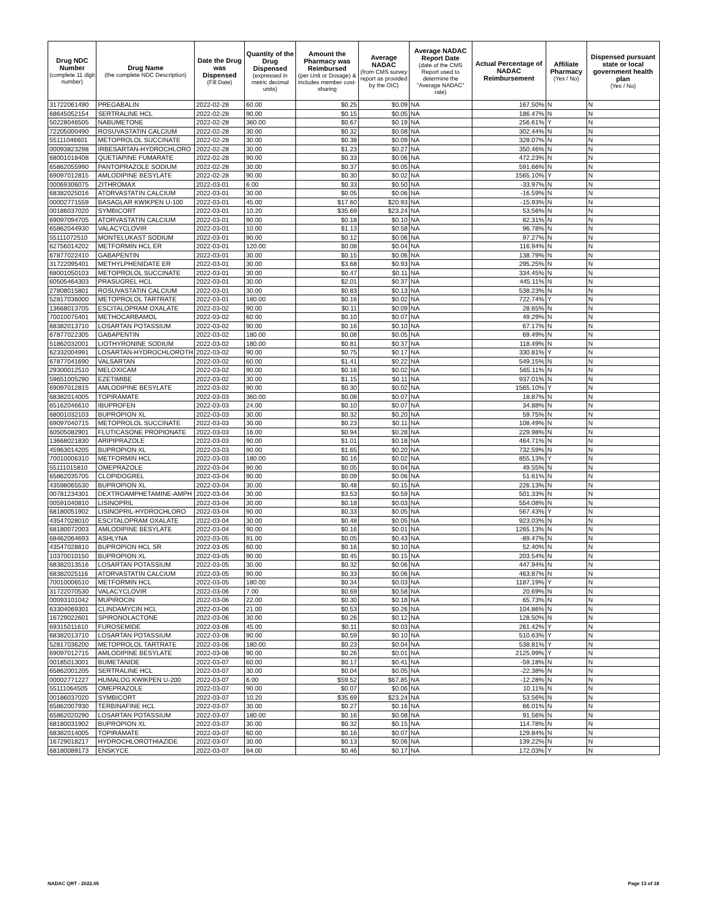| Drug NDC Number (complete 11 digit number) | Drug Name (the complete NDC Description) | Date the Drug was Dispensed (Fill Date) | Quantity of the Drug Dispensed (expressed in metric decimal units) | Amount the Pharmacy was Reimbursed (per Unit or Dosage) & includes member cost-sharing | Average NADAC (from CMS survey report as provided by the OIC) | Average NADAC Report Date (date of the CMS Report used to determine the "Average NADAC" rate) | Actual Percentage of NADAC Reimbursement | Affiliate Pharmacy (Yes / No) | Dispensed pursuant state or local government health plan (Yes / No) |
| --- | --- | --- | --- | --- | --- | --- | --- | --- | --- |
| 31722061490 | PREGABALIN | 2022-02-28 | 60.00 | $0.25 | $0.09 | NA | 167.50% | N | N |
| 68645052154 | SERTRALINE HCL | 2022-02-28 | 90.00 | $0.15 | $0.05 | NA | 186.47% | N | N |
| 50228046505 | NABUMETONE | 2022-02-28 | 360.00 | $0.67 | $0.19 | NA | 256.61% | Y | N |
| 72205000490 | ROSUVASTATIN CALCIUM | 2022-02-28 | 30.00 | $0.32 | $0.08 | NA | 302.44% | N | N |
| 55111046601 | METOPROLOL SUCCINATE | 2022-02-28 | 30.00 | $0.38 | $0.09 | NA | 328.07% | N | N |
| 00093823298 | IRBESARTAN-HYDROCHLORO | 2022-02-28 | 30.00 | $1.23 | $0.27 | NA | 350.46% | N | N |
| 68001018408 | QUETIAPINE FUMARATE | 2022-02-28 | 90.00 | $0.33 | $0.06 | NA | 472.23% | N | N |
| 65862055990 | PANTOPRAZOLE SODIUM | 2022-02-28 | 30.00 | $0.37 | $0.05 | NA | 591.66% | N | N |
| 69097012815 | AMLODIPINE BESYLATE | 2022-02-28 | 90.00 | $0.30 | $0.02 | NA | 1565.10% | Y | N |
| 00069306075 | ZITHROMAX | 2022-03-01 | 6.00 | $0.33 | $0.50 | NA | -33.97% | N | N |
| 68382025016 | ATORVASTATIN CALCIUM | 2022-03-01 | 30.00 | $0.05 | $0.06 | NA | -16.59% | N | N |
| 00002771559 | BASAGLAR KWIKPEN U-100 | 2022-03-01 | 45.00 | $17.60 | $20.93 | NA | -15.93% | N | N |
| 00186037020 | SYMBICORT | 2022-03-01 | 10.20 | $35.69 | $23.24 | NA | 53.56% | N | N |
| 69097094705 | ATORVASTATIN CALCIUM | 2022-03-01 | 90.00 | $0.18 | $0.10 | NA | 82.31% | N | N |
| 65862044930 | VALACYCLOVIR | 2022-03-01 | 10.00 | $1.13 | $0.58 | NA | 96.78% | N | N |
| 55111072510 | MONTELUKAST SODIUM | 2022-03-01 | 90.00 | $0.12 | $0.06 | NA | 97.27% | N | N |
| 62756014202 | METFORMIN HCL ER | 2022-03-01 | 120.00 | $0.08 | $0.04 | NA | 116.94% | N | N |
| 67877022410 | GABAPENTIN | 2022-03-01 | 30.00 | $0.15 | $0.06 | NA | 138.79% | N | N |
| 31722095401 | METHYLPHENIDATE ER | 2022-03-01 | 30.00 | $3.68 | $0.93 | NA | 295.25% | N | N |
| 68001050103 | METOPROLOL SUCCINATE | 2022-03-01 | 30.00 | $0.47 | $0.11 | NA | 334.45% | N | N |
| 60505464303 | PRASUGREL HCL | 2022-03-01 | 30.00 | $2.01 | $0.37 | NA | 445.11% | N | N |
| 27808015801 | ROSUVASTATIN CALCIUM | 2022-03-01 | 30.00 | $0.83 | $0.13 | NA | 538.23% | N | N |
| 52817036000 | METOPROLOL TARTRATE | 2022-03-01 | 180.00 | $0.16 | $0.02 | NA | 722.74% | Y | N |
| 13668013705 | ESCITALOPRAM OXALATE | 2022-03-02 | 90.00 | $0.11 | $0.09 | NA | 28.65% | N | N |
| 70010075401 | METHOCARBAMOL | 2022-03-02 | 60.00 | $0.10 | $0.07 | NA | 49.29% | N | N |
| 68382013710 | LOSARTAN POTASSIUM | 2022-03-02 | 90.00 | $0.16 | $0.10 | NA | 67.17% | N | N |
| 67877022305 | GABAPENTIN | 2022-03-02 | 180.00 | $0.08 | $0.05 | NA | 69.49% | N | N |
| 51862032001 | LIOTHYRONINE SODIUM | 2022-03-02 | 180.00 | $0.81 | $0.37 | NA | 118.49% | N | N |
| 62332004991 | LOSARTAN-HYDROCHLOROTH | 2022-03-02 | 90.00 | $0.75 | $0.17 | NA | 330.81% | Y | N |
| 67877041690 | VALSARTAN | 2022-03-02 | 60.00 | $1.41 | $0.22 | NA | 549.15% | N | N |
| 29300012510 | MELOXICAM | 2022-03-02 | 90.00 | $0.16 | $0.02 | NA | 565.11% | N | N |
| 59651005290 | EZETIMIBE | 2022-03-02 | 30.00 | $1.15 | $0.11 | NA | 937.01% | N | N |
| 69097012815 | AMLODIPINE BESYLATE | 2022-03-02 | 90.00 | $0.30 | $0.02 | NA | 1565.10% | Y | N |
| 68382014005 | TOPIRAMATE | 2022-03-03 | 360.00 | $0.08 | $0.07 | NA | 18.87% | N | N |
| 65162046610 | IBUPROFEN | 2022-03-03 | 24.00 | $0.10 | $0.07 | NA | 34.88% | N | N |
| 68001032103 | BUPROPION XL | 2022-03-03 | 30.00 | $0.32 | $0.20 | NA | 59.75% | N | N |
| 69097040715 | METOPROLOL SUCCINATE | 2022-03-03 | 30.00 | $0.23 | $0.11 | NA | 108.49% | N | N |
| 60505082901 | FLUTICASONE PROPIONATE | 2022-03-03 | 16.00 | $0.94 | $0.28 | NA | 229.98% | N | N |
| 13668021830 | ARIPIPRAZOLE | 2022-03-03 | 90.00 | $1.01 | $0.18 | NA | 464.71% | N | N |
| 45963014205 | BUPROPION XL | 2022-03-03 | 90.00 | $1.65 | $0.20 | NA | 732.59% | N | N |
| 70010006310 | METFORMIN HCL | 2022-03-03 | 180.00 | $0.16 | $0.02 | NA | 855.13% | Y | N |
| 55111015810 | OMEPRAZOLE | 2022-03-04 | 90.00 | $0.05 | $0.04 | NA | 49.55% | N | N |
| 65862035705 | CLOPIDOGREL | 2022-03-04 | 90.00 | $0.09 | $0.06 | NA | 51.61% | N | N |
| 43598065530 | BUPROPION XL | 2022-03-04 | 30.00 | $0.48 | $0.15 | NA | 226.13% | N | N |
| 00781234301 | DEXTROAMPHETAMINE-AMPH | 2022-03-04 | 30.00 | $3.53 | $0.59 | NA | 501.33% | N | N |
| 00591040810 | LISINOPRIL | 2022-03-04 | 30.00 | $0.18 | $0.03 | NA | 554.08% | N | N |
| 68180051902 | LISINOPRIL-HYDROCHLORO | 2022-03-04 | 90.00 | $0.33 | $0.05 | NA | 567.43% | Y | N |
| 43547028010 | ESCITALOPRAM OXALATE | 2022-03-04 | 30.00 | $0.48 | $0.05 | NA | 923.03% | N | N |
| 68180072003 | AMLODIPINE BESYLATE | 2022-03-04 | 90.00 | $0.16 | $0.01 | NA | 1265.13% | N | N |
| 68462064693 | ASHLYNA | 2022-03-05 | 91.00 | $0.05 | $0.43 | NA | -89.47% | N | N |
| 43547028810 | BUPROPION HCL SR | 2022-03-05 | 60.00 | $0.16 | $0.10 | NA | 52.40% | N | N |
| 10370010150 | BUPROPION XL | 2022-03-05 | 90.00 | $0.45 | $0.15 | NA | 203.54% | N | N |
| 68382013516 | LOSARTAN POTASSIUM | 2022-03-05 | 30.00 | $0.32 | $0.06 | NA | 447.94% | N | N |
| 68382025116 | ATORVASTATIN CALCIUM | 2022-03-05 | 90.00 | $0.33 | $0.06 | NA | 463.87% | N | N |
| 70010006510 | METFORMIN HCL | 2022-03-05 | 180.00 | $0.34 | $0.03 | NA | 1187.19% | Y | N |
| 31722070530 | VALACYCLOVIR | 2022-03-06 | 7.00 | $0.69 | $0.58 | NA | 20.69% | N | N |
| 00093101042 | MUPIROCIN | 2022-03-06 | 22.00 | $0.30 | $0.18 | NA | 65.73% | N | N |
| 63304069301 | CLINDAMYCIN HCL | 2022-03-06 | 21.00 | $0.53 | $0.26 | NA | 104.86% | N | N |
| 16729022601 | SPIRONOLACTONE | 2022-03-06 | 30.00 | $0.26 | $0.12 | NA | 128.50% | N | N |
| 69315011610 | FUROSEMIDE | 2022-03-06 | 45.00 | $0.11 | $0.03 | NA | 261.42% | Y | N |
| 68382013710 | LOSARTAN POTASSIUM | 2022-03-06 | 90.00 | $0.59 | $0.10 | NA | 510.63% | Y | N |
| 52817036200 | METOPROLOL TARTRATE | 2022-03-06 | 180.00 | $0.23 | $0.04 | NA | 538.81% | Y | N |
| 69097012715 | AMLODIPINE BESYLATE | 2022-03-06 | 90.00 | $0.26 | $0.01 | NA | 2125.99% | Y | N |
| 00185013001 | BUMETANIDE | 2022-03-07 | 60.00 | $0.17 | $0.41 | NA | -59.18% | N | N |
| 65862001205 | SERTRALINE HCL | 2022-03-07 | 30.00 | $0.04 | $0.05 | NA | -22.38% | N | N |
| 00002771227 | HUMALOG KWIKPEN U-200 | 2022-03-07 | 6.00 | $59.52 | $67.85 | NA | -12.28% | N | N |
| 55111064505 | OMEPRAZOLE | 2022-03-07 | 90.00 | $0.07 | $0.06 | NA | 10.11% | N | N |
| 00186037020 | SYMBICORT | 2022-03-07 | 10.20 | $35.69 | $23.24 | NA | 53.56% | N | N |
| 65862007930 | TERBINAFINE HCL | 2022-03-07 | 30.00 | $0.27 | $0.16 | NA | 66.01% | N | N |
| 65862020290 | LOSARTAN POTASSIUM | 2022-03-07 | 180.00 | $0.16 | $0.08 | NA | 91.56% | N | N |
| 68180031902 | BUPROPION XL | 2022-03-07 | 30.00 | $0.32 | $0.15 | NA | 114.78% | N | N |
| 68382014005 | TOPIRAMATE | 2022-03-07 | 60.00 | $0.16 | $0.07 | NA | 129.84% | N | N |
| 16729018217 | HYDROCHLOROTHIAZIDE | 2022-03-07 | 30.00 | $0.13 | $0.06 | NA | 139.22% | N | N |
| 68180089173 | ENSKYCE | 2022-03-07 | 84.00 | $0.46 | $0.17 | NA | 172.03% | Y | N |
NADAC QRT - 2022.05 Page 13 of 18